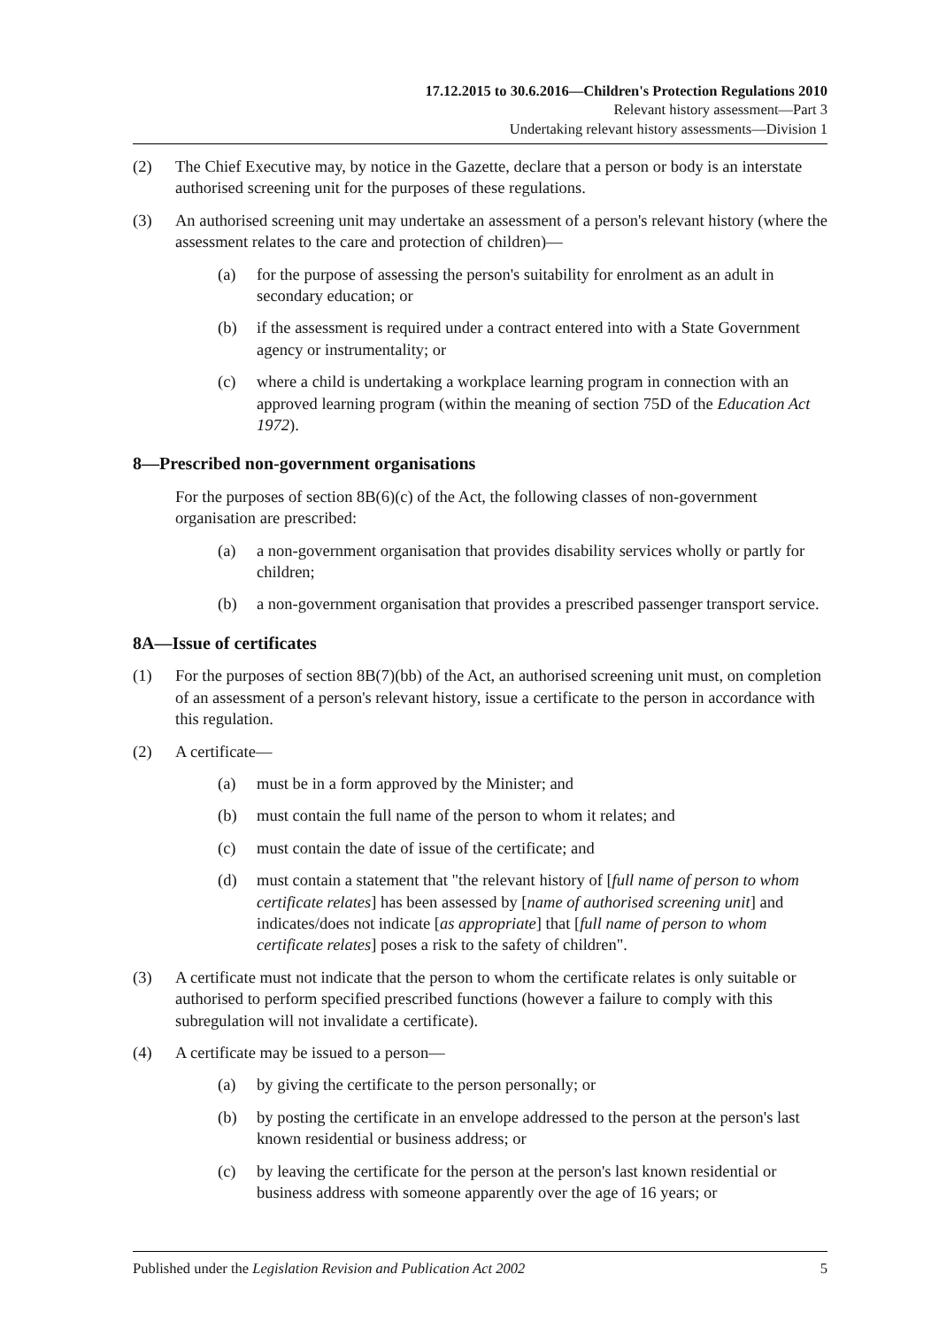17.12.2015 to 30.6.2016—Children's Protection Regulations 2010
Relevant history assessment—Part 3
Undertaking relevant history assessments—Division 1
(2) The Chief Executive may, by notice in the Gazette, declare that a person or body is an interstate authorised screening unit for the purposes of these regulations.
(3) An authorised screening unit may undertake an assessment of a person's relevant history (where the assessment relates to the care and protection of children)—
(a) for the purpose of assessing the person's suitability for enrolment as an adult in secondary education; or
(b) if the assessment is required under a contract entered into with a State Government agency or instrumentality; or
(c) where a child is undertaking a workplace learning program in connection with an approved learning program (within the meaning of section 75D of the Education Act 1972).
8—Prescribed non-government organisations
For the purposes of section 8B(6)(c) of the Act, the following classes of non-government organisation are prescribed:
(a) a non-government organisation that provides disability services wholly or partly for children;
(b) a non-government organisation that provides a prescribed passenger transport service.
8A—Issue of certificates
(1) For the purposes of section 8B(7)(bb) of the Act, an authorised screening unit must, on completion of an assessment of a person's relevant history, issue a certificate to the person in accordance with this regulation.
(2) A certificate—
(a) must be in a form approved by the Minister; and
(b) must contain the full name of the person to whom it relates; and
(c) must contain the date of issue of the certificate; and
(d) must contain a statement that "the relevant history of [full name of person to whom certificate relates] has been assessed by [name of authorised screening unit] and indicates/does not indicate [as appropriate] that [full name of person to whom certificate relates] poses a risk to the safety of children".
(3) A certificate must not indicate that the person to whom the certificate relates is only suitable or authorised to perform specified prescribed functions (however a failure to comply with this subregulation will not invalidate a certificate).
(4) A certificate may be issued to a person—
(a) by giving the certificate to the person personally; or
(b) by posting the certificate in an envelope addressed to the person at the person's last known residential or business address; or
(c) by leaving the certificate for the person at the person's last known residential or business address with someone apparently over the age of 16 years; or
Published under the Legislation Revision and Publication Act 2002 5